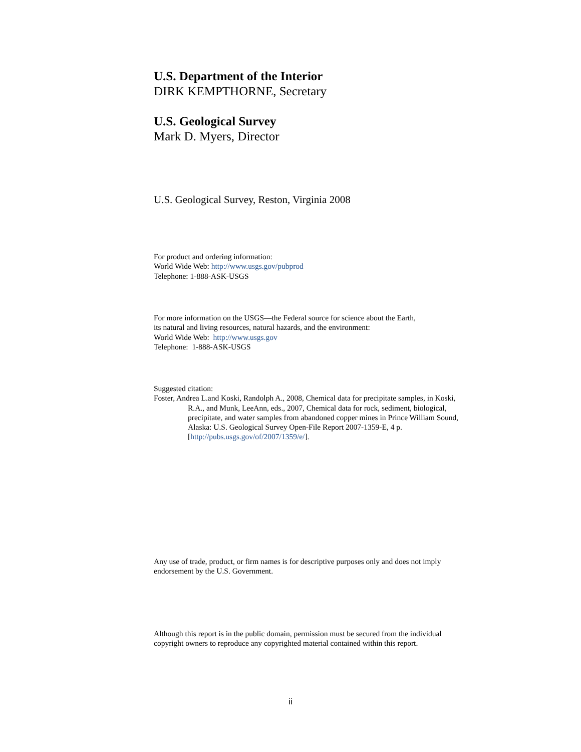U.S. Department of the Interior
DIRK KEMPTHORNE, Secretary
U.S. Geological Survey
Mark D. Myers, Director
U.S. Geological Survey, Reston, Virginia 2008
For product and ordering information:
World Wide Web: http://www.usgs.gov/pubprod
Telephone: 1-888-ASK-USGS
For more information on the USGS—the Federal source for science about the Earth,
its natural and living resources, natural hazards, and the environment:
World Wide Web: http://www.usgs.gov
Telephone: 1-888-ASK-USGS
Suggested citation:
Foster, Andrea L.and Koski, Randolph A., 2008, Chemical data for precipitate samples, in Koski,
R.A., and Munk, LeeAnn, eds., 2007, Chemical data for rock, sediment, biological,
precipitate, and water samples from abandoned copper mines in Prince William Sound,
Alaska: U.S. Geological Survey Open-File Report 2007-1359-E, 4 p.
[http://pubs.usgs.gov/of/2007/1359/e/].
Any use of trade, product, or firm names is for descriptive purposes only and does not imply
endorsement by the U.S. Government.
Although this report is in the public domain, permission must be secured from the individual
copyright owners to reproduce any copyrighted material contained within this report.
ii